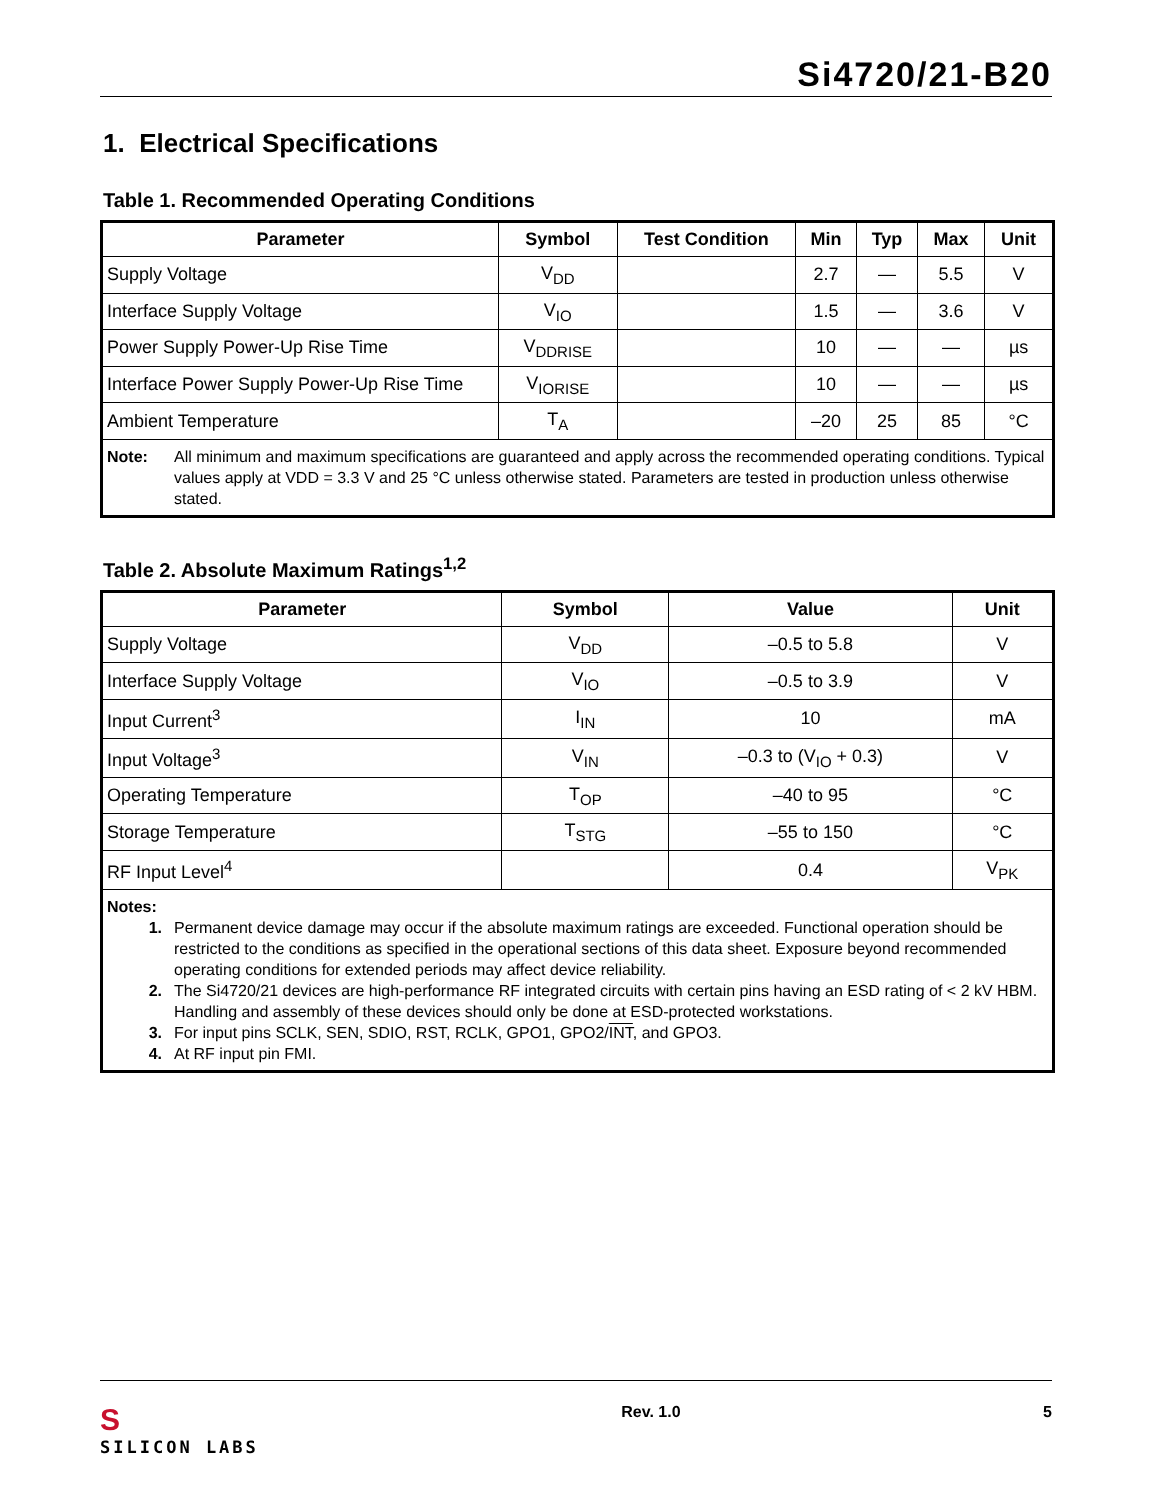Si4720/21-B20
1. Electrical Specifications
Table 1. Recommended Operating Conditions
| Parameter | Symbol | Test Condition | Min | Typ | Max | Unit |
| --- | --- | --- | --- | --- | --- | --- |
| Supply Voltage | V<sub>DD</sub> | | 2.7 | — | 5.5 | V |
| Interface Supply Voltage | V<sub>IO</sub> | | 1.5 | — | 3.6 | V |
| Power Supply Power-Up Rise Time | V<sub>DDRISE</sub> | | 10 | — | — | µs |
| Interface Power Supply Power-Up Rise Time | V<sub>IORISE</sub> | | 10 | — | — | µs |
| Ambient Temperature | T<sub>A</sub> | | –20 | 25 | 85 | °C |
| Note: All minimum and maximum specifications are guaranteed and apply across the recommended operating conditions. Typical values apply at VDD = 3.3 V and 25 °C unless otherwise stated. Parameters are tested in production unless otherwise stated. | | | | | | |
Table 2. Absolute Maximum Ratings<sup>1,2</sup>
| Parameter | Symbol | Value | Unit |
| --- | --- | --- | --- |
| Supply Voltage | V<sub>DD</sub> | –0.5 to 5.8 | V |
| Interface Supply Voltage | V<sub>IO</sub> | –0.5 to 3.9 | V |
| Input Current<sup>3</sup> | I<sub>IN</sub> | 10 | mA |
| Input Voltage<sup>3</sup> | V<sub>IN</sub> | –0.3 to (V<sub>IO</sub> + 0.3) | V |
| Operating Temperature | T<sub>OP</sub> | –40 to 95 | °C |
| Storage Temperature | T<sub>STG</sub> | –55 to 150 | °C |
| RF Input Level<sup>4</sup> | | 0.4 | V<sub>PK</sub> |
| Notes: 1. Permanent device damage may occur if the absolute maximum ratings are exceeded. Functional operation should be restricted to the conditions as specified in the operational sections of this data sheet. Exposure beyond recommended operating conditions for extended periods may affect device reliability. 2. The Si4720/21 devices are high-performance RF integrated circuits with certain pins having an ESD rating of < 2 kV HBM. Handling and assembly of these devices should only be done at ESD-protected workstations. 3. For input pins SCLK, SEN, SDIO, RST, RCLK, GPO1, GPO2/ INT , and GPO3. 4. At RF input pin FMI. | | | |
S
SILICON LABS
Rev. 1.0 5